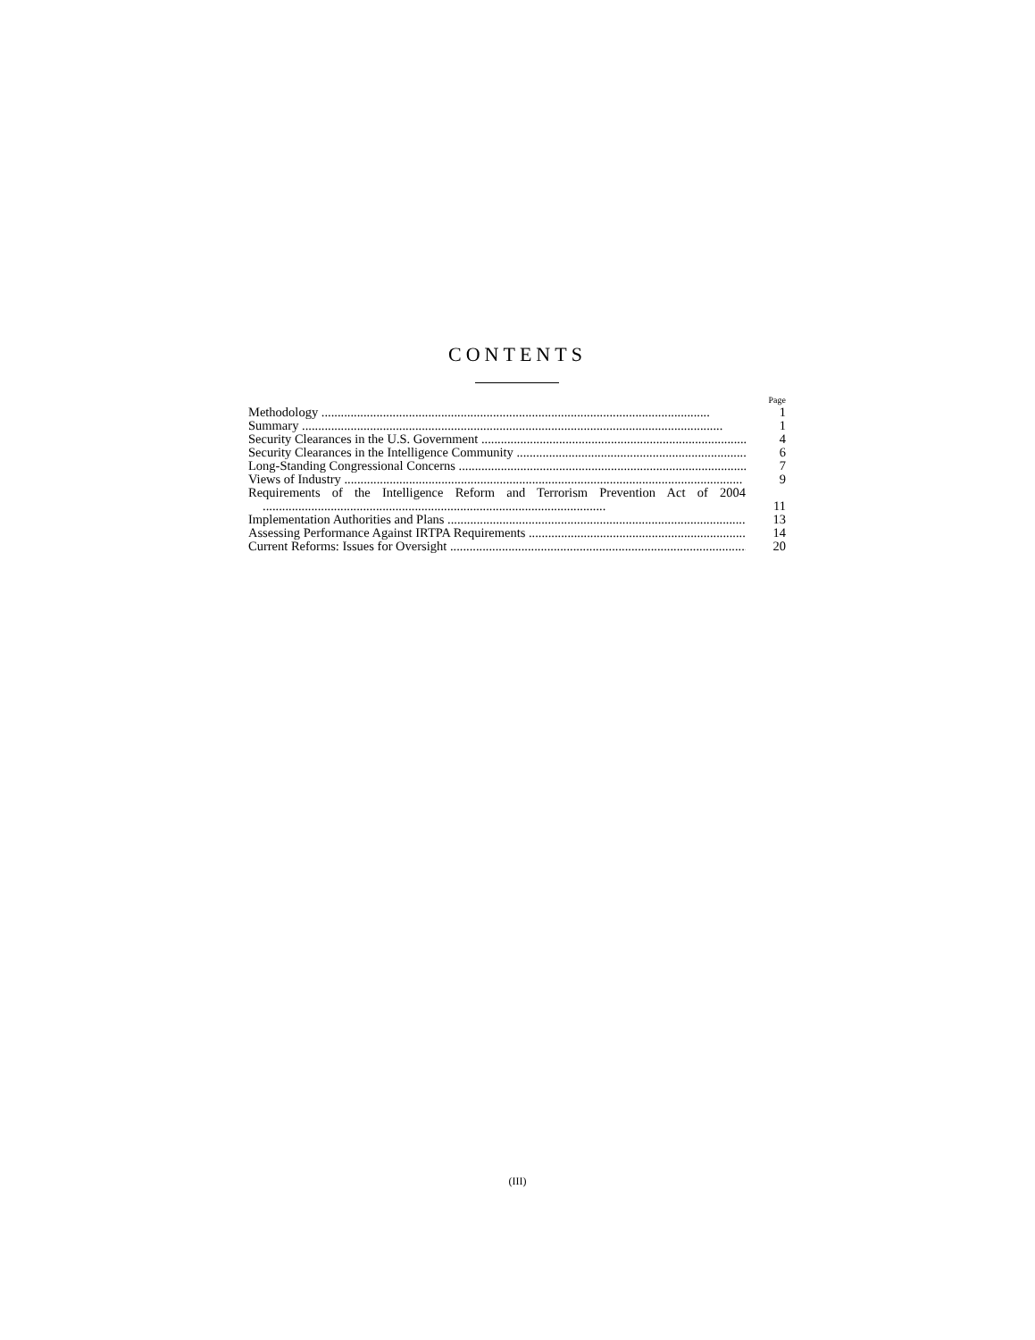CONTENTS
Page
Methodology ........................................................................................................................ 1
Summary .................................................................................................................................. 1
Security Clearances in the U.S. Government .................................................................................. 4
Security Clearances in the Intelligence Community ........................................................................... 6
Long-Standing Congressional Concerns .......................................................................................... 7
Views of Industry ........................................................................................................................... 9
Requirements of the Intelligence Reform and Terrorism Prevention Act of 2004 .......................................................................................................... 11
Implementation Authorities and Plans .............................................................................................. 13
Assessing Performance Against IRTPA Requirements .......................................................................... 14
Current Reforms: Issues for Oversight .............................................................................................. 20
(III)